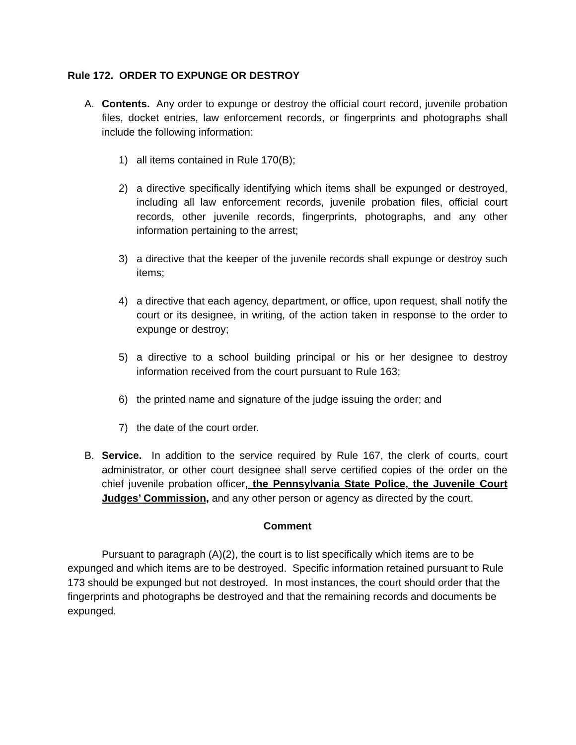Rule 172. ORDER TO EXPUNGE OR DESTROY
A. Contents. Any order to expunge or destroy the official court record, juvenile probation files, docket entries, law enforcement records, or fingerprints and photographs shall include the following information:
1) all items contained in Rule 170(B);
2) a directive specifically identifying which items shall be expunged or destroyed, including all law enforcement records, juvenile probation files, official court records, other juvenile records, fingerprints, photographs, and any other information pertaining to the arrest;
3) a directive that the keeper of the juvenile records shall expunge or destroy such items;
4) a directive that each agency, department, or office, upon request, shall notify the court or its designee, in writing, of the action taken in response to the order to expunge or destroy;
5) a directive to a school building principal or his or her designee to destroy information received from the court pursuant to Rule 163;
6) the printed name and signature of the judge issuing the order; and
7) the date of the court order.
B. Service. In addition to the service required by Rule 167, the clerk of courts, court administrator, or other court designee shall serve certified copies of the order on the chief juvenile probation officer, the Pennsylvania State Police, the Juvenile Court Judges’ Commission, and any other person or agency as directed by the court.
Comment
Pursuant to paragraph (A)(2), the court is to list specifically which items are to be expunged and which items are to be destroyed. Specific information retained pursuant to Rule 173 should be expunged but not destroyed. In most instances, the court should order that the fingerprints and photographs be destroyed and that the remaining records and documents be expunged.